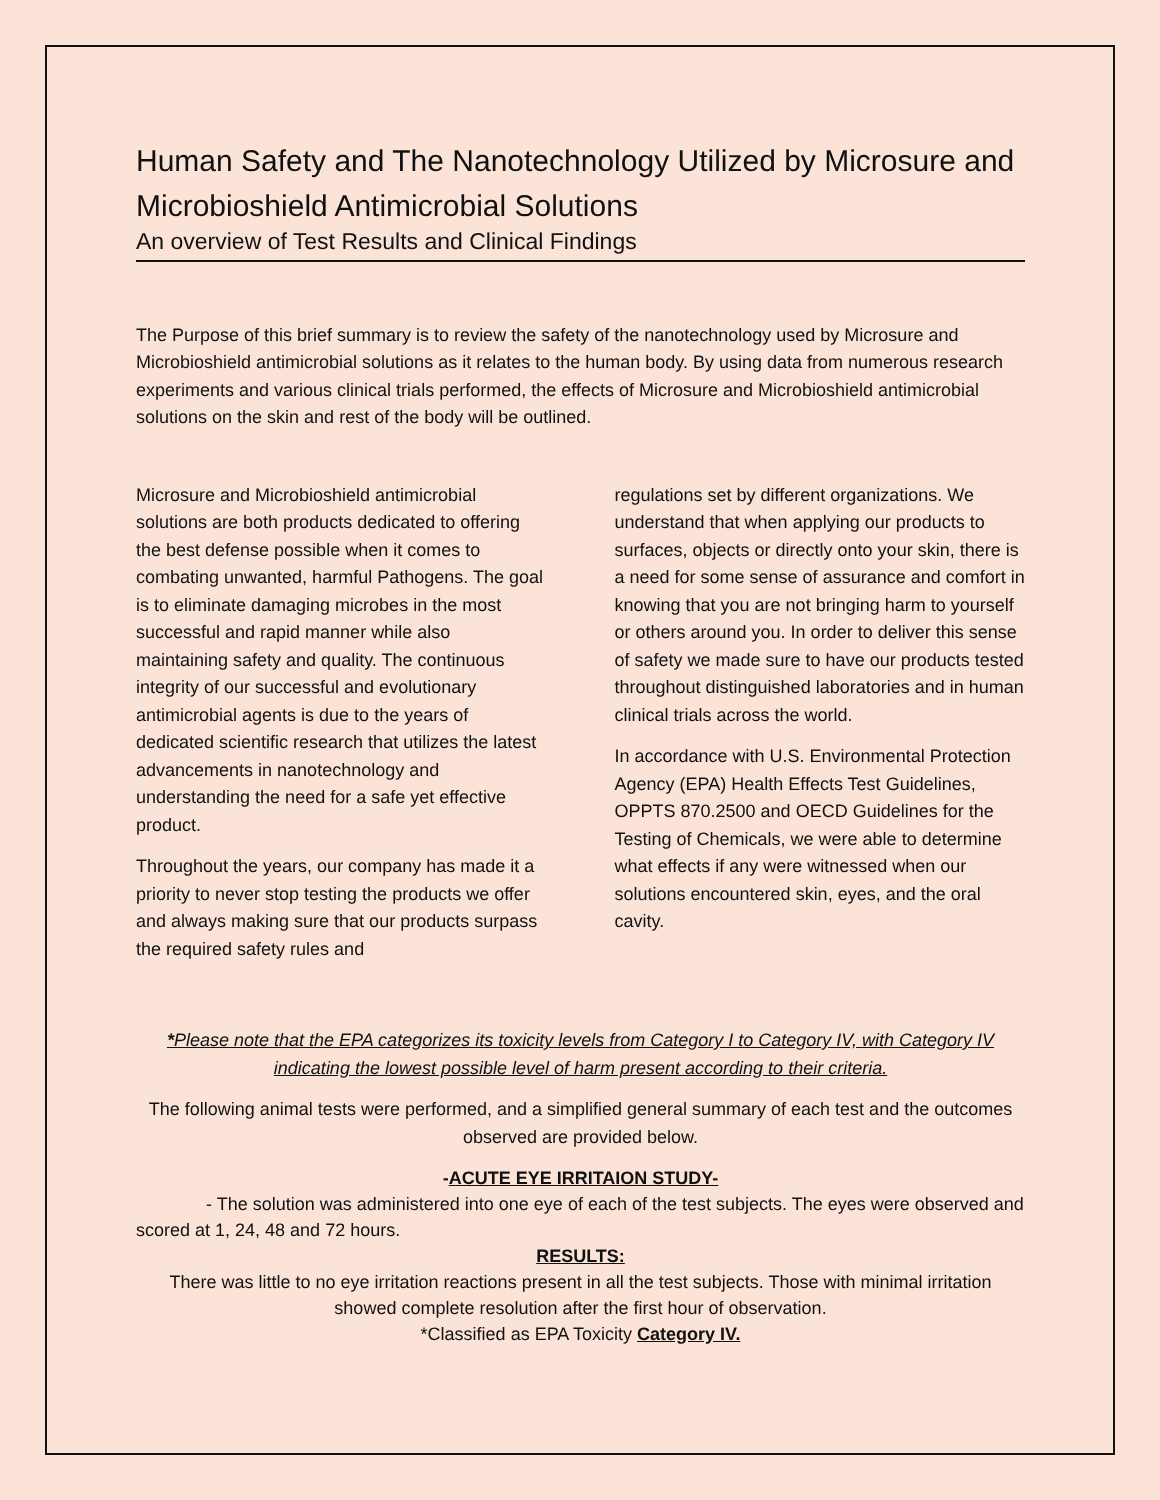Human Safety and The Nanotechnology Utilized by Microsure and Microbioshield Antimicrobial Solutions
An overview of Test Results and Clinical Findings
The Purpose of this brief summary is to review the safety of the nanotechnology used by Microsure and Microbioshield antimicrobial solutions as it relates to the human body. By using data from numerous research experiments and various clinical trials performed, the effects of Microsure and Microbioshield antimicrobial solutions on the skin and rest of the body will be outlined.
Microsure and Microbioshield antimicrobial solutions are both products dedicated to offering the best defense possible when it comes to combating unwanted, harmful Pathogens. The goal is to eliminate damaging microbes in the most successful and rapid manner while also maintaining safety and quality. The continuous integrity of our successful and evolutionary antimicrobial agents is due to the years of dedicated scientific research that utilizes the latest advancements in nanotechnology and understanding the need for a safe yet effective product.
Throughout the years, our company has made it a priority to never stop testing the products we offer and always making sure that our products surpass the required safety rules and
regulations set by different organizations. We understand that when applying our products to surfaces, objects or directly onto your skin, there is a need for some sense of assurance and comfort in knowing that you are not bringing harm to yourself or others around you. In order to deliver this sense of safety we made sure to have our products tested throughout distinguished laboratories and in human clinical trials across the world.
In accordance with U.S. Environmental Protection Agency (EPA) Health Effects Test Guidelines, OPPTS 870.2500 and OECD Guidelines for the Testing of Chemicals, we were able to determine what effects if any were witnessed when our solutions encountered skin, eyes, and the oral cavity.
*Please note that the EPA categorizes its toxicity levels from Category I to Category IV, with Category IV indicating the lowest possible level of harm present according to their criteria.
The following animal tests were performed, and a simplified general summary of each test and the outcomes observed are provided below.
-ACUTE EYE IRRITAION STUDY-
- The solution was administered into one eye of each of the test subjects. The eyes were observed and scored at 1, 24, 48 and 72 hours.
RESULTS:
There was little to no eye irritation reactions present in all the test subjects. Those with minimal irritation showed complete resolution after the first hour of observation.
*Classified as EPA Toxicity Category IV.